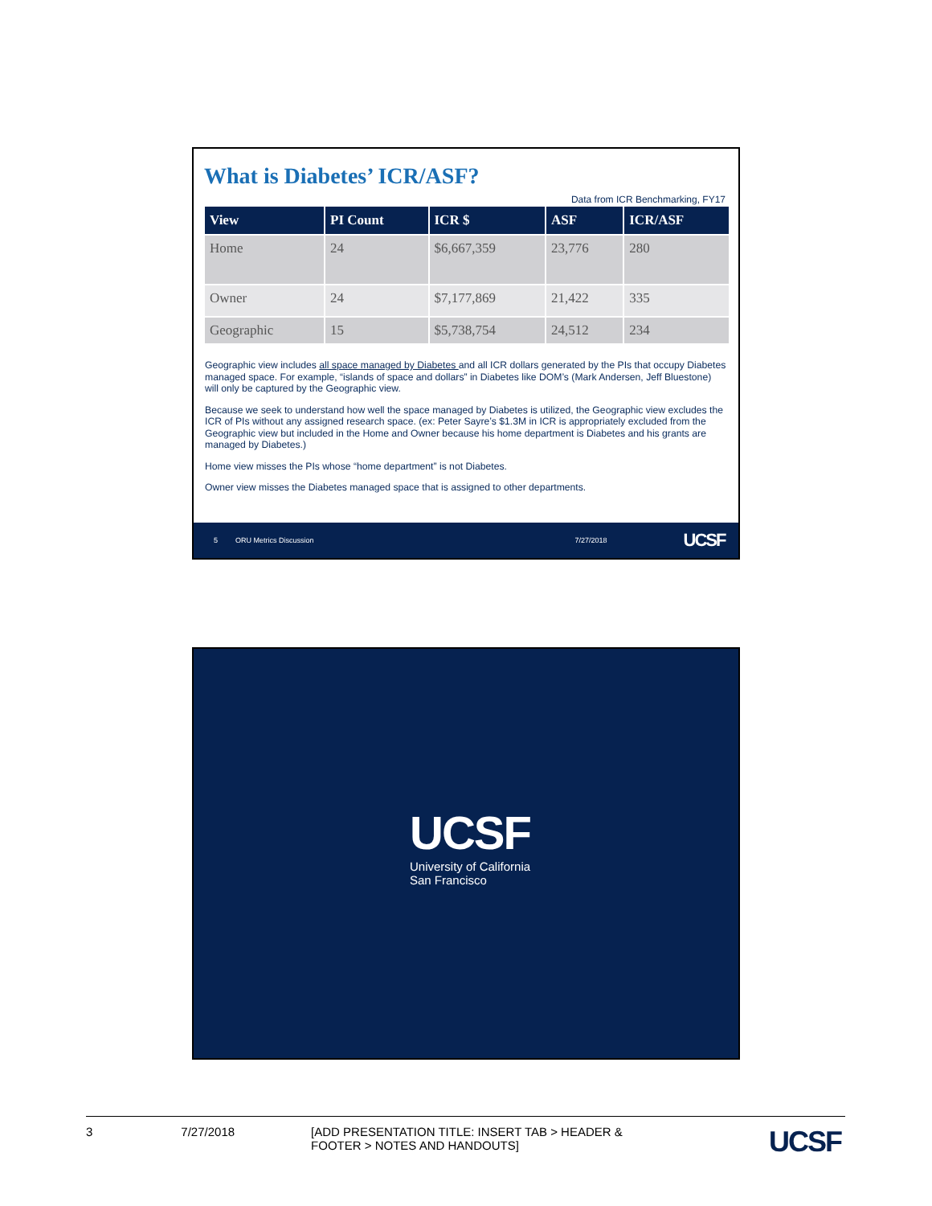What is Diabetes’ ICR/ASF?
Data from ICR Benchmarking, FY17
| View | PI Count | ICR $ | ASF | ICR/ASF |
| --- | --- | --- | --- | --- |
| Home | 24 | $6,667,359 | 23,776 | 280 |
| Owner | 24 | $7,177,869 | 21,422 | 335 |
| Geographic | 15 | $5,738,754 | 24,512 | 234 |
Geographic view includes all space managed by Diabetes and all ICR dollars generated by the PIs that occupy Diabetes managed space. For example, “islands of space and dollars” in Diabetes like DOM’s (Mark Andersen, Jeff Bluestone) will only be captured by the Geographic view.
Because we seek to understand how well the space managed by Diabetes is utilized, the Geographic view excludes the ICR of PIs without any assigned research space. (ex: Peter Sayre’s $1.3M in ICR is appropriately excluded from the Geographic view but included in the Home and Owner because his home department is Diabetes and his grants are managed by Diabetes.)
Home view misses the PIs whose “home department” is not Diabetes.
Owner view misses the Diabetes managed space that is assigned to other departments.
5 ORU Metrics Discussion 7/27/2018 UCSF
UCSF
University of California
San Francisco
3 7/27/2018 [ADD PRESENTATION TITLE: INSERT TAB > HEADER & FOOTER > NOTES AND HANDOUTS] UCSF